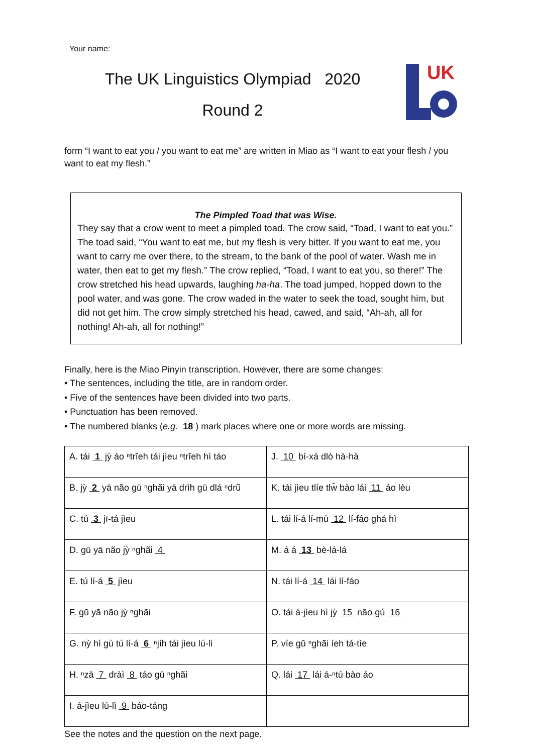Your name:
The UK Linguistics Olympiad 2020
Round 2
UK
form “I want to eat you / you want to eat me” are written in Miao as “I want to eat your flesh / you want to eat my flesh.”
The Pimpled Toad that was Wise.
They say that a crow went to meet a pimpled toad. The crow said, “Toad, I want to eat you.” The toad said, “You want to eat me, but my flesh is very bitter. If you want to eat me, you want to carry me over there, to the stream, to the bank of the pool of water. Wash me in water, then eat to get my flesh.” The crow replied, “Toad, I want to eat you, so there!” The crow stretched his head upwards, laughing ha-ha. The toad jumped, hopped down to the pool water, and was gone. The crow waded in the water to seek the toad, sought him, but did not get him. The crow simply stretched his head, cawed, and said, “Ah-ah, all for nothing! Ah-ah, all for nothing!”
Finally, here is the Miao Pinyin transcription. However, there are some changes:
• The sentences, including the title, are in random order.
• Five of the sentences have been divided into two parts.
• Punctuation has been removed.
• The numbered blanks (e.g. 18 ) mark places where one or more words are missing.
| A. tái 1 jỳ áo ⁿtrīeh tái jìeu ⁿtrīeh hì táo | J. 10 bí-xá dlò hà-hà |
| B. jỳ 2 yā não gū ⁿghãi yā drìh gū dlá ⁿdrũ | K. tái jìeu tlíe tlw̄ bào lái 11 áo lèu |
| C. tú 3 jī-tá jìeu | L. tái lí-á lí-mù 12 lí-fáo ghá hì |
| D. gū yā não jỳ ⁿghãi 4 | M. á á 13 bè-lá-lá |
| E. tú lí-á 5 jìeu | N. tái lí-á 14 lái lí-fáo |
| F. gū yā não jỳ ⁿghãi | O. tái á-jìeu hì jỳ 15 não gú 16 |
| G. nỳ hì gù tú lí-á 6 ⁿjíh tái jìeu lú-lì | P. víe gū ⁿghãi íeh tá-tìe |
| H. ⁿzā 7 dràì 8 táo gū ⁿghãi | Q. lái 17 lái á-ⁿtú bào áo |
| I. á-jìeu lú-lì 9 báo-táng | |
See the notes and the question on the next page.